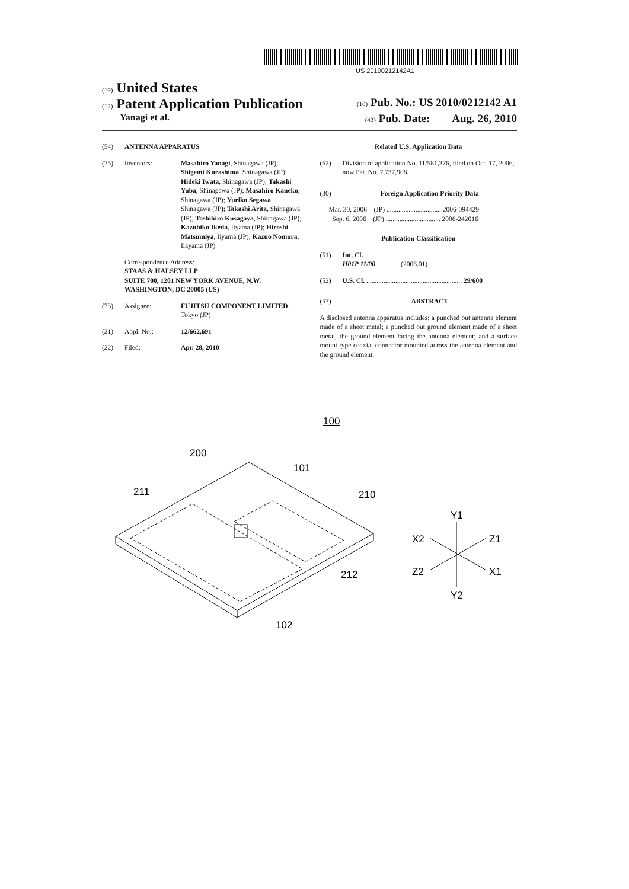US 20100212142A1
(19) United States
(12) Patent Application Publication (10) Pub. No.: US 2010/0212142 A1
Yanagi et al. (43) Pub. Date: Aug. 26, 2010
(54) ANTENNA APPARATUS
(75) Inventors: Masahiro Yanagi, Shinagawa (JP); Shigemi Kurashima, Shinagawa (JP); Hideki Iwata, Shinagawa (JP); Takashi Yuba, Shinagawa (JP); Masahiro Kaneko, Shinagawa (JP); Yuriko Segawa, Shinagawa (JP); Takashi Arita, Shinagawa (JP); Toshihiro Kusagaya, Shinagawa (JP); Kazuhiko Ikeda, Iiyama (JP); Hiroshi Matsumiya, Iiyama (JP); Kazuo Nomura, Iiayama (JP)
Correspondence Address:
STAAS & HALSEY LLP
SUITE 700, 1201 NEW YORK AVENUE, N.W.
WASHINGTON, DC 20005 (US)
(73) Assignee: FUJITSU COMPONENT LIMITED, Tokyo (JP)
(21) Appl. No.: 12/662,691
(22) Filed: Apr. 28, 2010
Related U.S. Application Data
(62) Division of application No. 11/581,376, filed on Oct. 17, 2006, now Pat. No. 7,737,908.
(30) Foreign Application Priority Data
Mar. 30, 2006 (JP) ................................ 2006-094429
Sep. 6, 2006 (JP) ................................ 2006-242016
Publication Classification
(51) Int. Cl.
H01P 11/00 (2006.01)
(52) U.S. Cl. ........................................................ 29/600
(57) ABSTRACT
A disclosed antenna apparatus includes: a punched out antenna element made of a sheet metal; a punched out ground element made of a sheet metal, the ground element facing the antenna element; and a surface mount type coaxial connector mounted across the antenna element and the ground element.
100
200
101
211
210
212
102
Y1
X2
Z1
Z2
X1
Y2